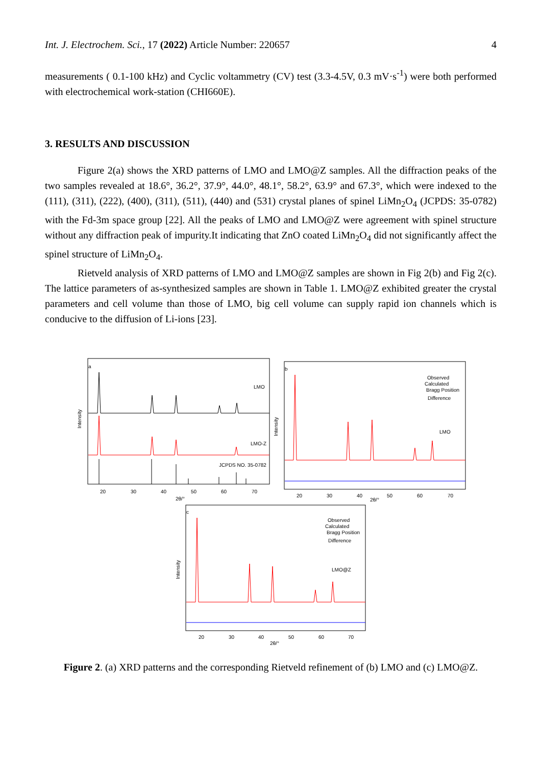Int. J. Electrochem. Sci., 17 (2022) Article Number: 220657 4
measurements ( 0.1-100 kHz) and Cyclic voltammetry (CV) test (3.3-4.5V, 0.3 mV·s<sup>-1</sup>) were both performed with electrochemical work-station (CHI660E).
3. RESULTS AND DISCUSSION
Figure 2(a) shows the XRD patterns of LMO and LMO@Z samples. All the diffraction peaks of the two samples revealed at 18.6°, 36.2°, 37.9°, 44.0°, 48.1°, 58.2°, 63.9° and 67.3°, which were indexed to the (111), (311), (222), (400), (311), (511), (440) and (531) crystal planes of spinel LiMn<sub>2</sub>O<sub>4</sub> (JCPDS: 35-0782) with the Fd-3m space group [22]. All the peaks of LMO and LMO@Z were agreement with spinel structure without any diffraction peak of impurity.It indicating that ZnO coated LiMn<sub>2</sub>O<sub>4</sub> did not significantly affect the spinel structure of LiMn<sub>2</sub>O<sub>4</sub>.
Rietveld analysis of XRD patterns of LMO and LMO@Z samples are shown in Fig 2(b) and Fig 2(c). The lattice parameters of as-synthesized samples are shown in Table 1. LMO@Z exhibited greater the crystal parameters and cell volume than those of LMO, big cell volume can supply rapid ion channels which is conducive to the diffusion of Li-ions [23].
a
Intensity
LMO
LMO-Z
JCPDS NO. 35-0782
20
30
40
50
60
70
2θ/°
b
Intensity
Observed
Calculated
Bragg Position
Difference
LMO
20
30
40
50
60
70
2θ/°
c
Intensity
Observed
Calculated
Bragg Position
Difference
LMO@Z
20
30
40
50
60
70
2θ/°
Figure 2. (a) XRD patterns and the corresponding Rietveld refinement of (b) LMO and (c) LMO@Z.